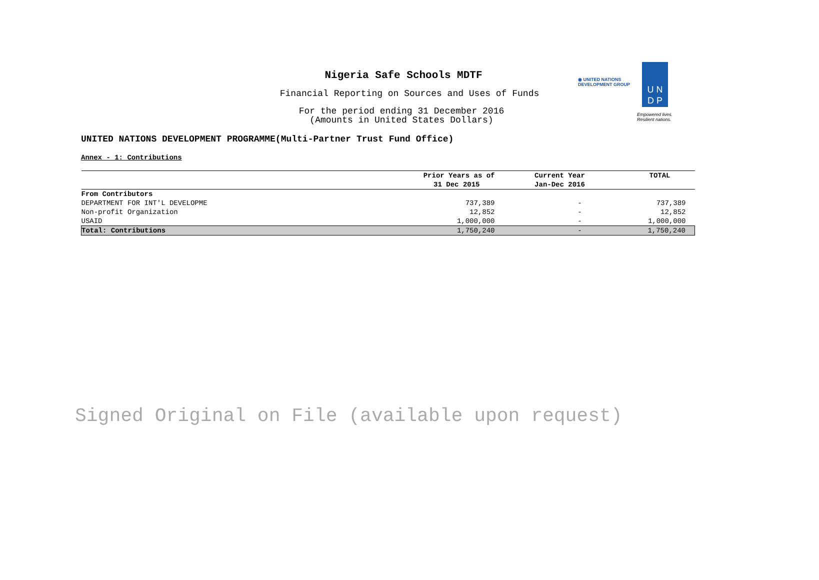Nigeria Safe Schools MDTF
Financial Reporting on Sources and Uses of Funds
For the period ending 31 December 2016
(Amounts in United States Dollars)
◉ UNITED NATIONS
DEVELOPMENT GROUP
U N
D P
Empowered lives.
Resilient nations.
UNITED NATIONS DEVELOPMENT PROGRAMME(Multi-Partner Trust Fund Office)
Annex - 1: Contributions
| | Prior Years as of | Current Year | TOTAL |
| --- | --- | --- | --- |
| | 31 Dec 2015 | Jan-Dec 2016 | |
| From Contributors | | | |
| DEPARTMENT FOR INT'L DEVELOPME | 737,389 | - | 737,389 |
| Non-profit Organization | 12,852 | - | 12,852 |
| USAID | 1,000,000 | - | 1,000,000 |
| Total: Contributions | 1,750,240 | - | 1,750,240 |
Signed Original on File (available upon request)